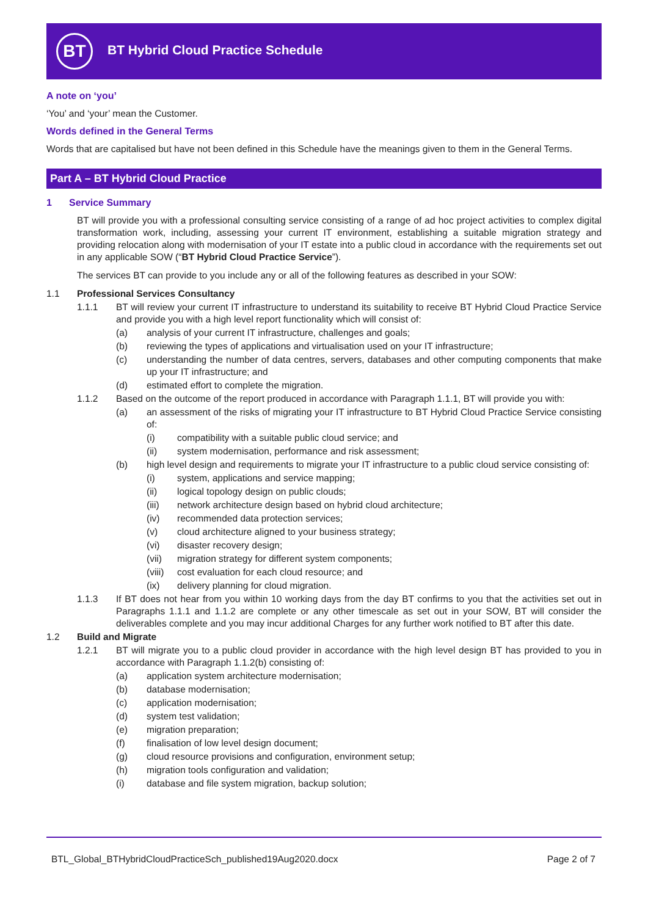BT
BT Hybrid Cloud Practice Schedule
A note on ‘you’
‘You’ and ‘your’ mean the Customer.
Words defined in the General Terms
Words that are capitalised but have not been defined in this Schedule have the meanings given to them in the General Terms.
Part A – BT Hybrid Cloud Practice
1 Service Summary
BT will provide you with a professional consulting service consisting of a range of ad hoc project activities to complex digital transformation work, including, assessing your current IT environment, establishing a suitable migration strategy and providing relocation along with modernisation of your IT estate into a public cloud in accordance with the requirements set out in any applicable SOW (“BT Hybrid Cloud Practice Service”).
The services BT can provide to you include any or all of the following features as described in your SOW:
1.1 Professional Services Consultancy
1.1.1 BT will review your current IT infrastructure to understand its suitability to receive BT Hybrid Cloud Practice Service and provide you with a high level report functionality which will consist of:
(a) analysis of your current IT infrastructure, challenges and goals;
(b) reviewing the types of applications and virtualisation used on your IT infrastructure;
(c) understanding the number of data centres, servers, databases and other computing components that make up your IT infrastructure; and
(d) estimated effort to complete the migration.
1.1.2 Based on the outcome of the report produced in accordance with Paragraph 1.1.1, BT will provide you with:
(a) an assessment of the risks of migrating your IT infrastructure to BT Hybrid Cloud Practice Service consisting of:
(i) compatibility with a suitable public cloud service; and
(ii) system modernisation, performance and risk assessment;
(b) high level design and requirements to migrate your IT infrastructure to a public cloud service consisting of:
(i) system, applications and service mapping;
(ii) logical topology design on public clouds;
(iii) network architecture design based on hybrid cloud architecture;
(iv) recommended data protection services;
(v) cloud architecture aligned to your business strategy;
(vi) disaster recovery design;
(vii) migration strategy for different system components;
(viii) cost evaluation for each cloud resource; and
(ix) delivery planning for cloud migration.
1.1.3 If BT does not hear from you within 10 working days from the day BT confirms to you that the activities set out in Paragraphs 1.1.1 and 1.1.2 are complete or any other timescale as set out in your SOW, BT will consider the deliverables complete and you may incur additional Charges for any further work notified to BT after this date.
1.2 Build and Migrate
1.2.1 BT will migrate you to a public cloud provider in accordance with the high level design BT has provided to you in accordance with Paragraph 1.1.2(b) consisting of:
(a) application system architecture modernisation;
(b) database modernisation;
(c) application modernisation;
(d) system test validation;
(e) migration preparation;
(f) finalisation of low level design document;
(g) cloud resource provisions and configuration, environment setup;
(h) migration tools configuration and validation;
(i) database and file system migration, backup solution;
BTL_Global_BTHybridCloudPracticeSch_published19Aug2020.docx Page 2 of 7